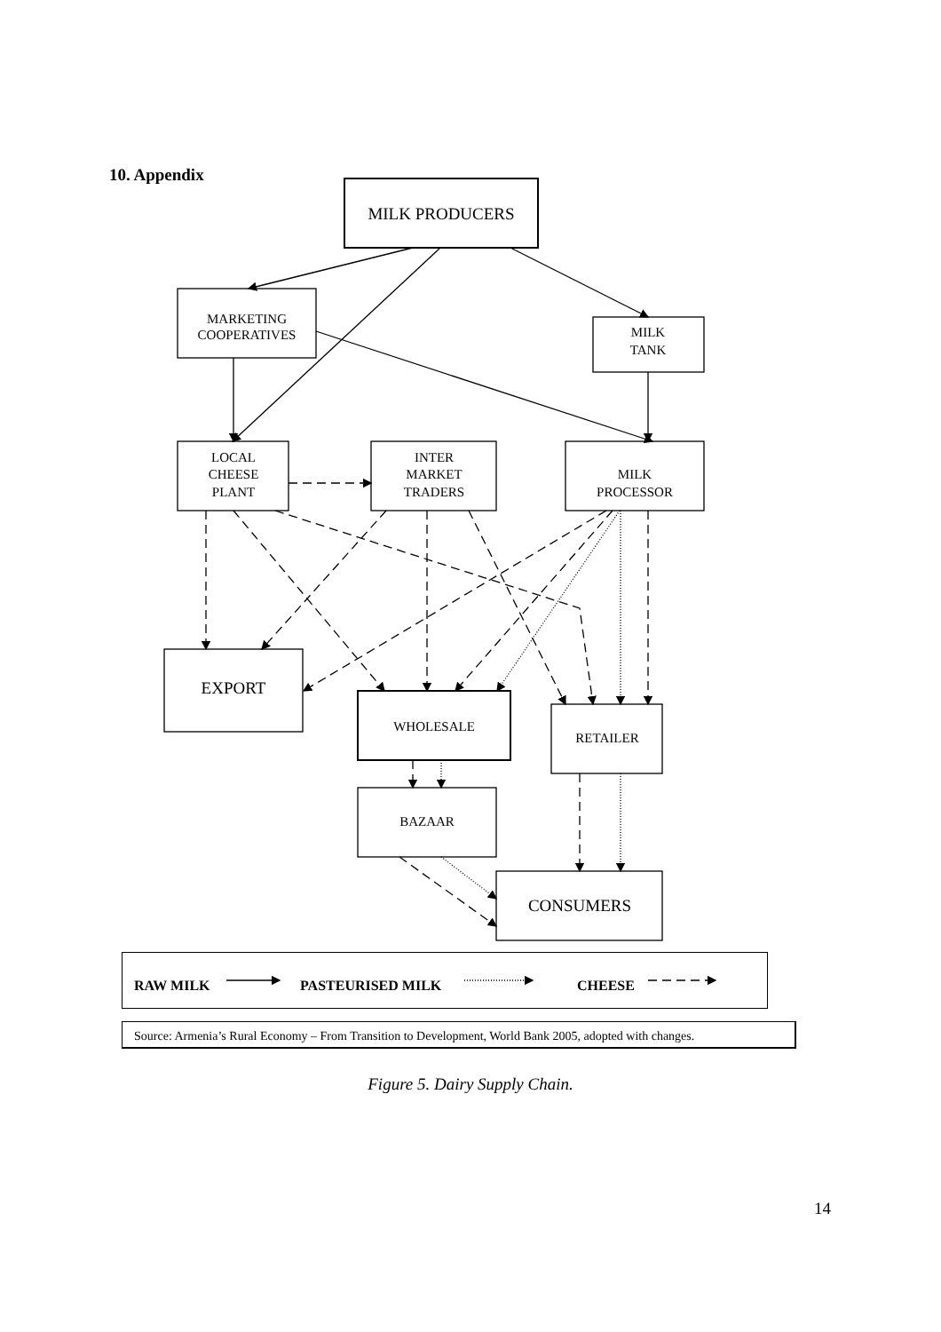10. Appendix
MILK PRODUCERS
MARKETING
COOPERATIVES
MILK
TANK
LOCAL
CHEESE
PLANT
INTER
MARKET
TRADERS
MILK
PROCESSOR
EXPORT
WHOLESALE
RETAILER
BAZAAR
CONSUMERS
RAW MILK PASTEURISED MILK CHEESE
Source: Armenia’s Rural Economy – From Transition to Development, World Bank 2005, adopted with changes.
Figure 5. Dairy Supply Chain.
14